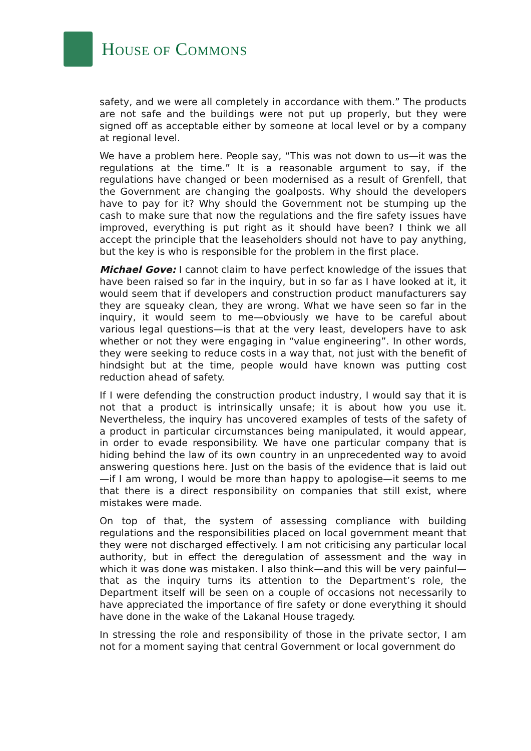HOUSE OF COMMONS
safety, and we were all completely in accordance with them.” The products are not safe and the buildings were not put up properly, but they were signed off as acceptable either by someone at local level or by a company at regional level.
We have a problem here. People say, “This was not down to us—it was the regulations at the time.” It is a reasonable argument to say, if the regulations have changed or been modernised as a result of Grenfell, that the Government are changing the goalposts. Why should the developers have to pay for it? Why should the Government not be stumping up the cash to make sure that now the regulations and the fire safety issues have improved, everything is put right as it should have been? I think we all accept the principle that the leaseholders should not have to pay anything, but the key is who is responsible for the problem in the first place.
Michael Gove: I cannot claim to have perfect knowledge of the issues that have been raised so far in the inquiry, but in so far as I have looked at it, it would seem that if developers and construction product manufacturers say they are squeaky clean, they are wrong. What we have seen so far in the inquiry, it would seem to me—obviously we have to be careful about various legal questions—is that at the very least, developers have to ask whether or not they were engaging in “value engineering”. In other words, they were seeking to reduce costs in a way that, not just with the benefit of hindsight but at the time, people would have known was putting cost reduction ahead of safety.
If I were defending the construction product industry, I would say that it is not that a product is intrinsically unsafe; it is about how you use it. Nevertheless, the inquiry has uncovered examples of tests of the safety of a product in particular circumstances being manipulated, it would appear, in order to evade responsibility. We have one particular company that is hiding behind the law of its own country in an unprecedented way to avoid answering questions here. Just on the basis of the evidence that is laid out—if I am wrong, I would be more than happy to apologise—it seems to me that there is a direct responsibility on companies that still exist, where mistakes were made.
On top of that, the system of assessing compliance with building regulations and the responsibilities placed on local government meant that they were not discharged effectively. I am not criticising any particular local authority, but in effect the deregulation of assessment and the way in which it was done was mistaken. I also think—and this will be very painful—that as the inquiry turns its attention to the Department’s role, the Department itself will be seen on a couple of occasions not necessarily to have appreciated the importance of fire safety or done everything it should have done in the wake of the Lakanal House tragedy.
In stressing the role and responsibility of those in the private sector, I am not for a moment saying that central Government or local government do